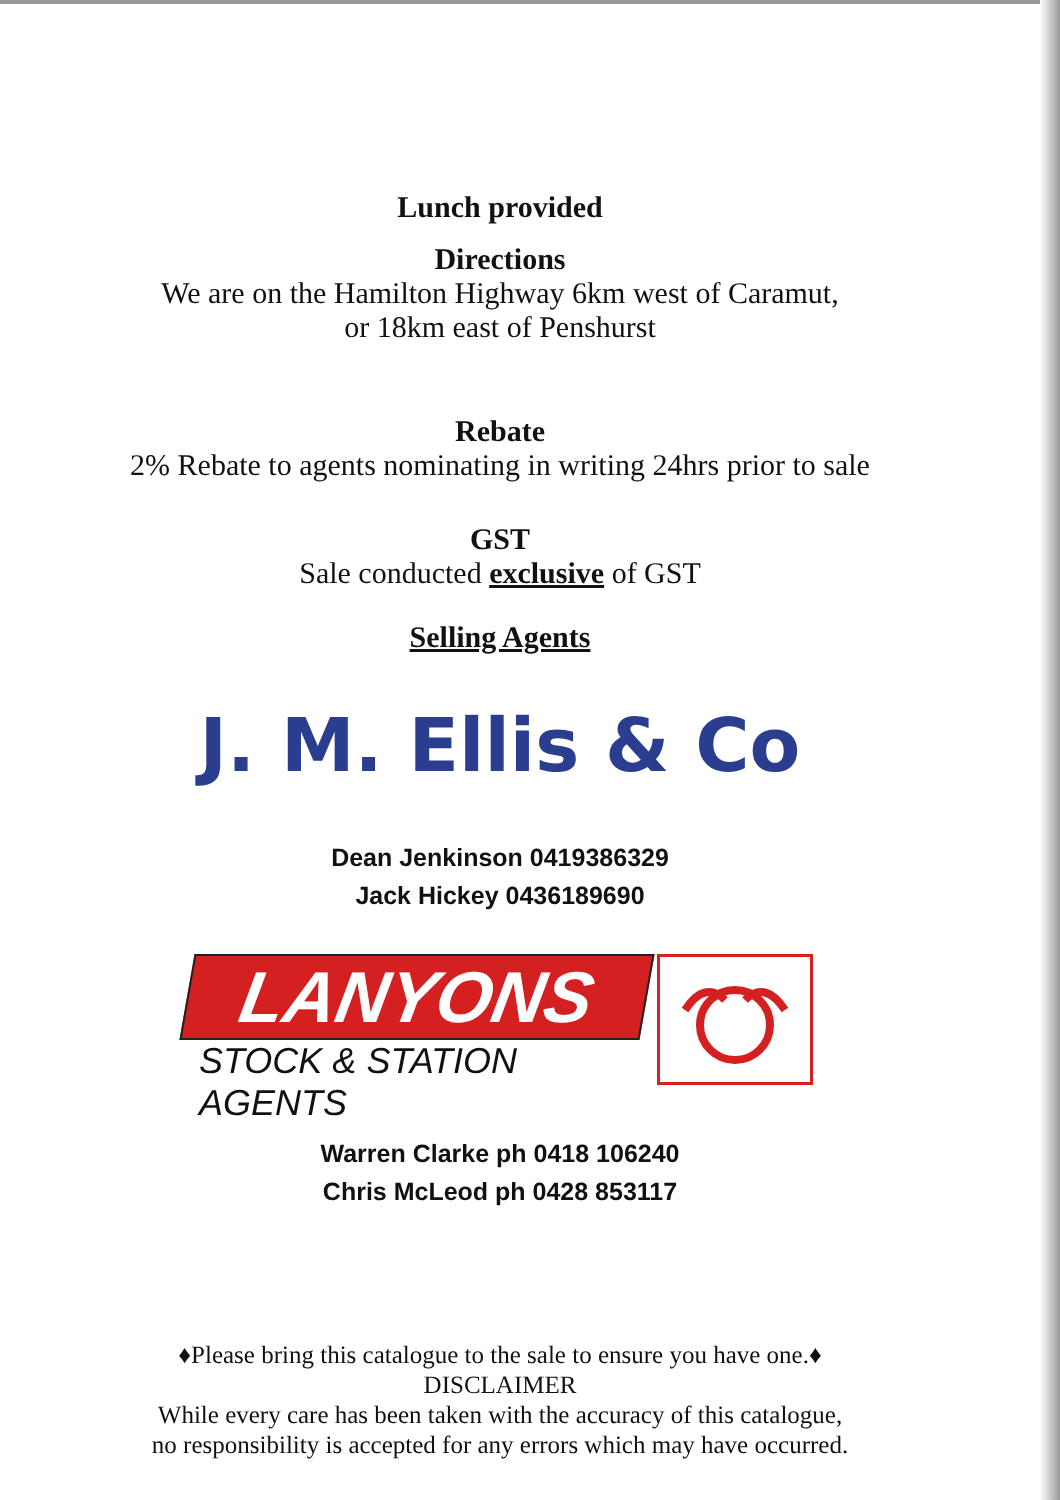Lunch provided
Directions
We are on the Hamilton Highway 6km west of Caramut,
or 18km east of Penshurst
Rebate
2% Rebate to agents nominating in writing 24hrs prior to sale
GST
Sale conducted exclusive of GST
Selling Agents
J. M. Ellis & Co
Dean Jenkinson 0419386329
Jack Hickey 0436189690
LANYONS
STOCK & STATION AGENTS
Warren Clarke ph 0418 106240
Chris McLeod ph 0428 853117
♦Please bring this catalogue to the sale to ensure you have one.♦
DISCLAIMER
While every care has been taken with the accuracy of this catalogue,
no responsibility is accepted for any errors which may have occurred.